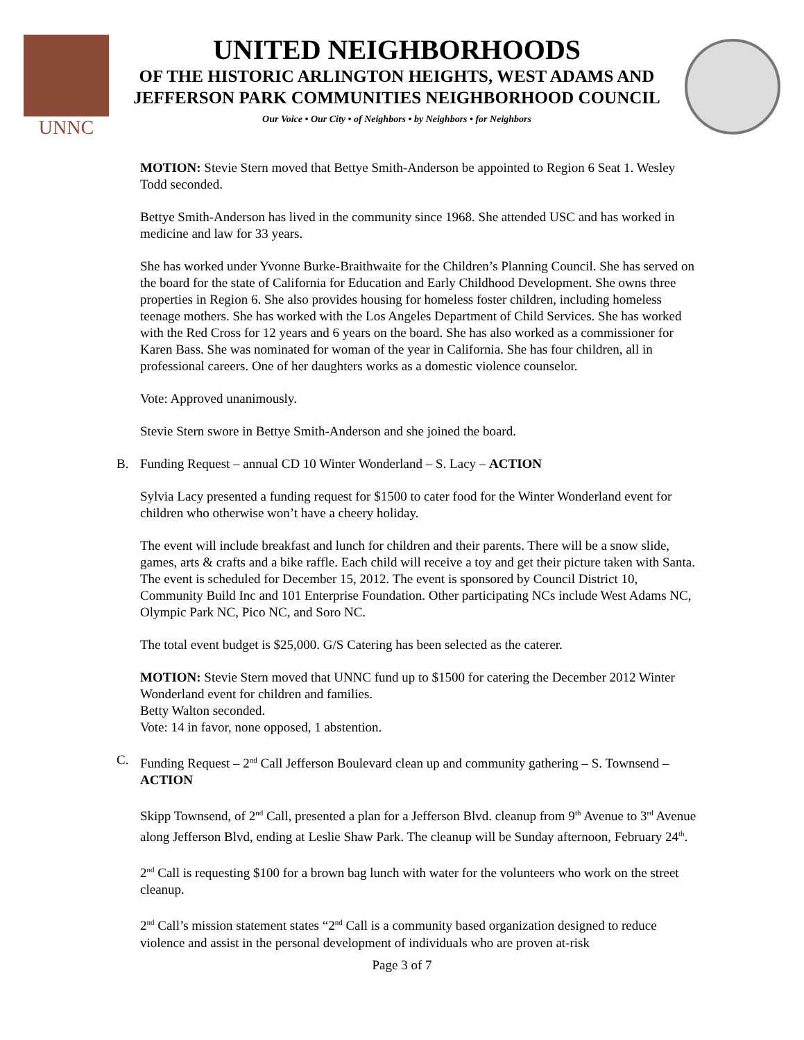UNNC
UNITED NEIGHBORHOODS
OF THE HISTORIC ARLINGTON HEIGHTS, WEST ADAMS AND
JEFFERSON PARK COMMUNITIES NEIGHBORHOOD COUNCIL
Our Voice • Our City • of Neighbors • by Neighbors • for Neighbors
MOTION: Stevie Stern moved that Bettye Smith-Anderson be appointed to Region 6 Seat 1. Wesley Todd seconded.
Bettye Smith-Anderson has lived in the community since 1968. She attended USC and has worked in medicine and law for 33 years.
She has worked under Yvonne Burke-Braithwaite for the Children’s Planning Council. She has served on the board for the state of California for Education and Early Childhood Development. She owns three properties in Region 6. She also provides housing for homeless foster children, including homeless teenage mothers. She has worked with the Los Angeles Department of Child Services. She has worked with the Red Cross for 12 years and 6 years on the board. She has also worked as a commissioner for Karen Bass. She was nominated for woman of the year in California. She has four children, all in professional careers. One of her daughters works as a domestic violence counselor.
Vote: Approved unanimously.
Stevie Stern swore in Bettye Smith-Anderson and she joined the board.
B. Funding Request – annual CD 10 Winter Wonderland – S. Lacy – ACTION
Sylvia Lacy presented a funding request for $1500 to cater food for the Winter Wonderland event for children who otherwise won’t have a cheery holiday.
The event will include breakfast and lunch for children and their parents. There will be a snow slide, games, arts & crafts and a bike raffle. Each child will receive a toy and get their picture taken with Santa. The event is scheduled for December 15, 2012. The event is sponsored by Council District 10, Community Build Inc and 101 Enterprise Foundation. Other participating NCs include West Adams NC, Olympic Park NC, Pico NC, and Soro NC.
The total event budget is $25,000. G/S Catering has been selected as the caterer.
MOTION: Stevie Stern moved that UNNC fund up to $1500 for catering the December 2012 Winter Wonderland event for children and families.
Betty Walton seconded.
Vote: 14 in favor, none opposed, 1 abstention.
C. Funding Request – 2<sup>nd</sup> Call Jefferson Boulevard clean up and community gathering – S. Townsend – ACTION
Skipp Townsend, of 2<sup>nd</sup> Call, presented a plan for a Jefferson Blvd. cleanup from 9<sup>th</sup> Avenue to 3<sup>rd</sup> Avenue along Jefferson Blvd, ending at Leslie Shaw Park. The cleanup will be Sunday afternoon, February 24<sup>th</sup>.
2<sup>nd</sup> Call is requesting $100 for a brown bag lunch with water for the volunteers who work on the street cleanup.
2<sup>nd</sup> Call’s mission statement states “2<sup>nd</sup> Call is a community based organization designed to reduce violence and assist in the personal development of individuals who are proven at-risk
Page 3 of 7